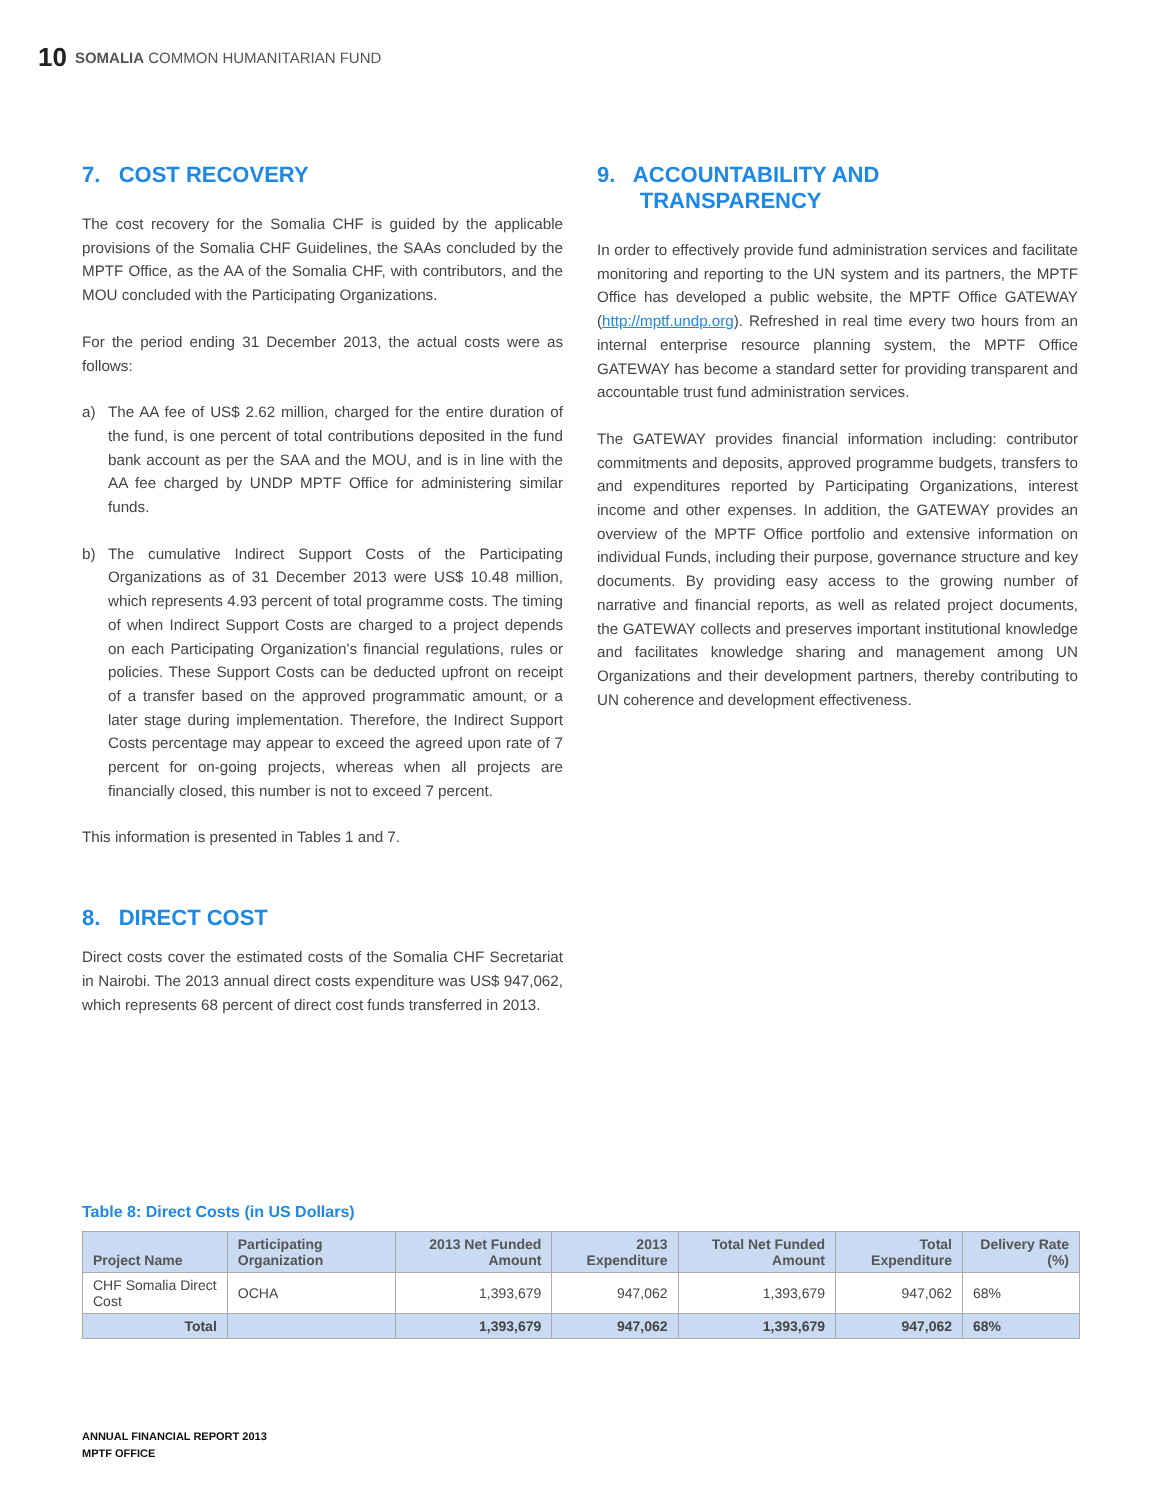10 SOMALIA COMMON HUMANITARIAN FUND
7. COST RECOVERY
The cost recovery for the Somalia CHF is guided by the applicable provisions of the Somalia CHF Guidelines, the SAAs concluded by the MPTF Office, as the AA of the Somalia CHF, with contributors, and the MOU concluded with the Participating Organizations.
For the period ending 31 December 2013, the actual costs were as follows:
a) The AA fee of US$ 2.62 million, charged for the entire duration of the fund, is one percent of total contributions deposited in the fund bank account as per the SAA and the MOU, and is in line with the AA fee charged by UNDP MPTF Office for administering similar funds.
b) The cumulative Indirect Support Costs of the Participating Organizations as of 31 December 2013 were US$ 10.48 million, which represents 4.93 percent of total programme costs. The timing of when Indirect Support Costs are charged to a project depends on each Participating Organization's financial regulations, rules or policies. These Support Costs can be deducted upfront on receipt of a transfer based on the approved programmatic amount, or a later stage during implementation. Therefore, the Indirect Support Costs percentage may appear to exceed the agreed upon rate of 7 percent for on-going projects, whereas when all projects are financially closed, this number is not to exceed 7 percent.
This information is presented in Tables 1 and 7.
8. DIRECT COST
Direct costs cover the estimated costs of the Somalia CHF Secretariat in Nairobi. The 2013 annual direct costs expenditure was US$ 947,062, which represents 68 percent of direct cost funds transferred in 2013.
9. ACCOUNTABILITY AND
TRANSPARENCY
In order to effectively provide fund administration services and facilitate monitoring and reporting to the UN system and its partners, the MPTF Office has developed a public website, the MPTF Office GATEWAY (http://mptf.undp.org). Refreshed in real time every two hours from an internal enterprise resource planning system, the MPTF Office GATEWAY has become a standard setter for providing transparent and accountable trust fund administration services.
The GATEWAY provides financial information including: contributor commitments and deposits, approved programme budgets, transfers to and expenditures reported by Participating Organizations, interest income and other expenses. In addition, the GATEWAY provides an overview of the MPTF Office portfolio and extensive information on individual Funds, including their purpose, governance structure and key documents. By providing easy access to the growing number of narrative and financial reports, as well as related project documents, the GATEWAY collects and preserves important institutional knowledge and facilitates knowledge sharing and management among UN Organizations and their development partners, thereby contributing to UN coherence and development effectiveness.
Table 8: Direct Costs (in US Dollars)
| Project Name | Participating Organization | 2013 Net Funded Amount | 2013 Expenditure | Total Net Funded Amount | Total Expenditure | Delivery Rate (%) |
| --- | --- | --- | --- | --- | --- | --- |
| CHF Somalia Direct Cost | OCHA | 1,393,679 | 947,062 | 1,393,679 | 947,062 | 68% |
| Total | | 1,393,679 | 947,062 | 1,393,679 | 947,062 | 68% |
ANNUAL FINANCIAL REPORT 2013
MPTF OFFICE